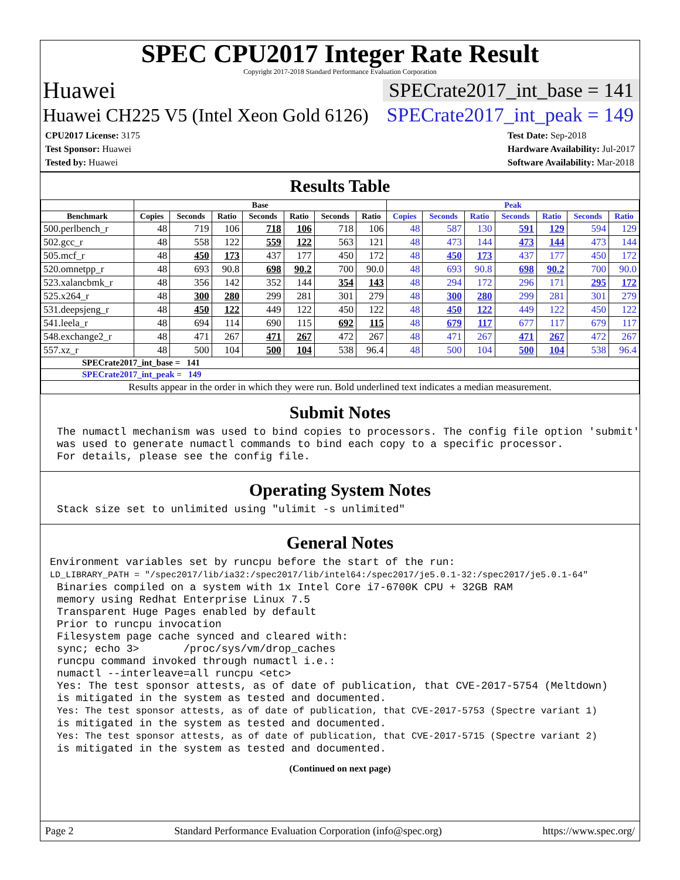SPEC CPU2017 Integer Rate Result
Copyright 2017-2018 Standard Performance Evaluation Corporation
Huawei SPECrate2017_int_base = 141
Huawei CH225 V5 (Intel Xeon Gold 6126) SPECrate2017_int_peak = 149
CPU2017 License: 3175
Test Sponsor: Huawei
Tested by: Huawei
Test Date: Sep-2018
Hardware Availability: Jul-2017
Software Availability: Mar-2018
Results Table
| | Base | | | | | | | Peak | | | | | | |
| --- | --- | --- | --- | --- | --- | --- | --- | --- | --- | --- | --- | --- | --- | --- |
| Benchmark | Copies | Seconds | Ratio | Seconds | Ratio | Seconds | Ratio | Copies | Seconds | Ratio | Seconds | Ratio | Seconds | Ratio |
| 500.perlbench_r | 48 | 719 | 106 | 718 | 106 | 718 | 106 | 48 | 587 | 130 | 591 | 129 | 594 | 129 |
| 502.gcc_r | 48 | 558 | 122 | 559 | 122 | 563 | 121 | 48 | 473 | 144 | 473 | 144 | 473 | 144 |
| 505.mcf_r | 48 | 450 | 173 | 437 | 177 | 450 | 172 | 48 | 450 | 173 | 437 | 177 | 450 | 172 |
| 520.omnetpp_r | 48 | 693 | 90.8 | 698 | 90.2 | 700 | 90.0 | 48 | 693 | 90.8 | 698 | 90.2 | 700 | 90.0 |
| 523.xalancbmk_r | 48 | 356 | 142 | 352 | 144 | 354 | 143 | 48 | 294 | 172 | 296 | 171 | 295 | 172 |
| 525.x264_r | 48 | 300 | 280 | 299 | 281 | 301 | 279 | 48 | 300 | 280 | 299 | 281 | 301 | 279 |
| 531.deepsjeng_r | 48 | 450 | 122 | 449 | 122 | 450 | 122 | 48 | 450 | 122 | 449 | 122 | 450 | 122 |
| 541.leela_r | 48 | 694 | 114 | 690 | 115 | 692 | 115 | 48 | 679 | 117 | 677 | 117 | 679 | 117 |
| 548.exchange2_r | 48 | 471 | 267 | 471 | 267 | 472 | 267 | 48 | 471 | 267 | 471 | 267 | 472 | 267 |
| 557.xz_r | 48 | 500 | 104 | 500 | 104 | 538 | 96.4 | 48 | 500 | 104 | 500 | 104 | 538 | 96.4 |
| SPECrate2017_int_base = 141 | | | | | | | | | | | | | | |
| SPECrate2017_int_peak = 149 | | | | | | | | | | | | | | |
| Results appear in the order in which they were run. Bold underlined text indicates a median measurement. | | | | | | | | | | | | | | |
Submit Notes
The numactl mechanism was used to bind copies to processors. The config file option 'submit'
was used to generate numactl commands to bind each copy to a specific processor.
For details, please see the config file.
Operating System Notes
Stack size set to unlimited using "ulimit -s unlimited"
General Notes
Environment variables set by runcpu before the start of the run:
LD_LIBRARY_PATH = "/spec2017/lib/ia32:/spec2017/lib/intel64:/spec2017/je5.0.1-32:/spec2017/je5.0.1-64"
Binaries compiled on a system with 1x Intel Core i7-6700K CPU + 32GB RAM
memory using Redhat Enterprise Linux 7.5
Transparent Huge Pages enabled by default
Prior to runcpu invocation
Filesystem page cache synced and cleared with:
sync; echo 3>       /proc/sys/vm/drop_caches
runcpu command invoked through numactl i.e.:
numactl --interleave=all runcpu <etc>
Yes: The test sponsor attests, as of date of publication, that CVE-2017-5754 (Meltdown)
is mitigated in the system as tested and documented.
Yes: The test sponsor attests, as of date of publication, that CVE-2017-5753 (Spectre variant 1)
is mitigated in the system as tested and documented.
Yes: The test sponsor attests, as of date of publication, that CVE-2017-5715 (Spectre variant 2)
is mitigated in the system as tested and documented.
(Continued on next page)
Page 2 Standard Performance Evaluation Corporation (info@spec.org) https://www.spec.org/